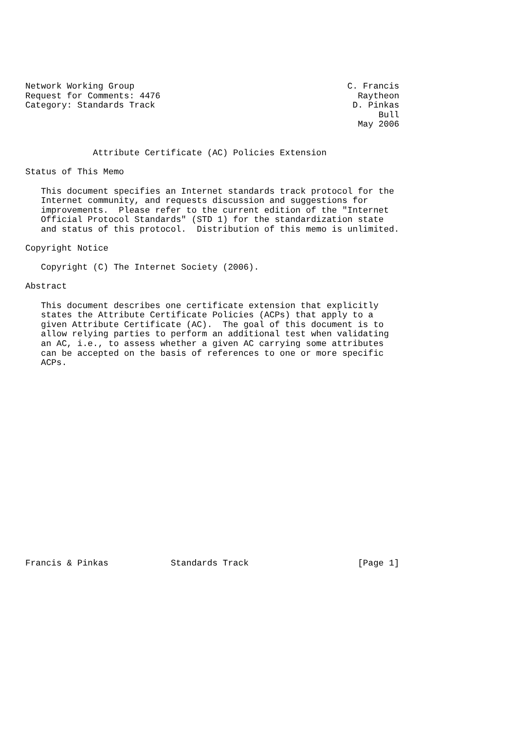Network Working Group                                         C. Francis
Request for Comments: 4476                                      Raytheon
Category: Standards Track                                      D. Pinkas
                                                                    Bull
                                                                May 2006


             Attribute Certificate (AC) Policies Extension

Status of This Memo

   This document specifies an Internet standards track protocol for the
   Internet community, and requests discussion and suggestions for
   improvements.  Please refer to the current edition of the "Internet
   Official Protocol Standards" (STD 1) for the standardization state
   and status of this protocol.  Distribution of this memo is unlimited.

Copyright Notice

   Copyright (C) The Internet Society (2006).

Abstract

   This document describes one certificate extension that explicitly
   states the Attribute Certificate Policies (ACPs) that apply to a
   given Attribute Certificate (AC).  The goal of this document is to
   allow relying parties to perform an additional test when validating
   an AC, i.e., to assess whether a given AC carrying some attributes
   can be accepted on the basis of references to one or more specific
   ACPs.




















Francis & Pinkas            Standards Track                     [Page 1]